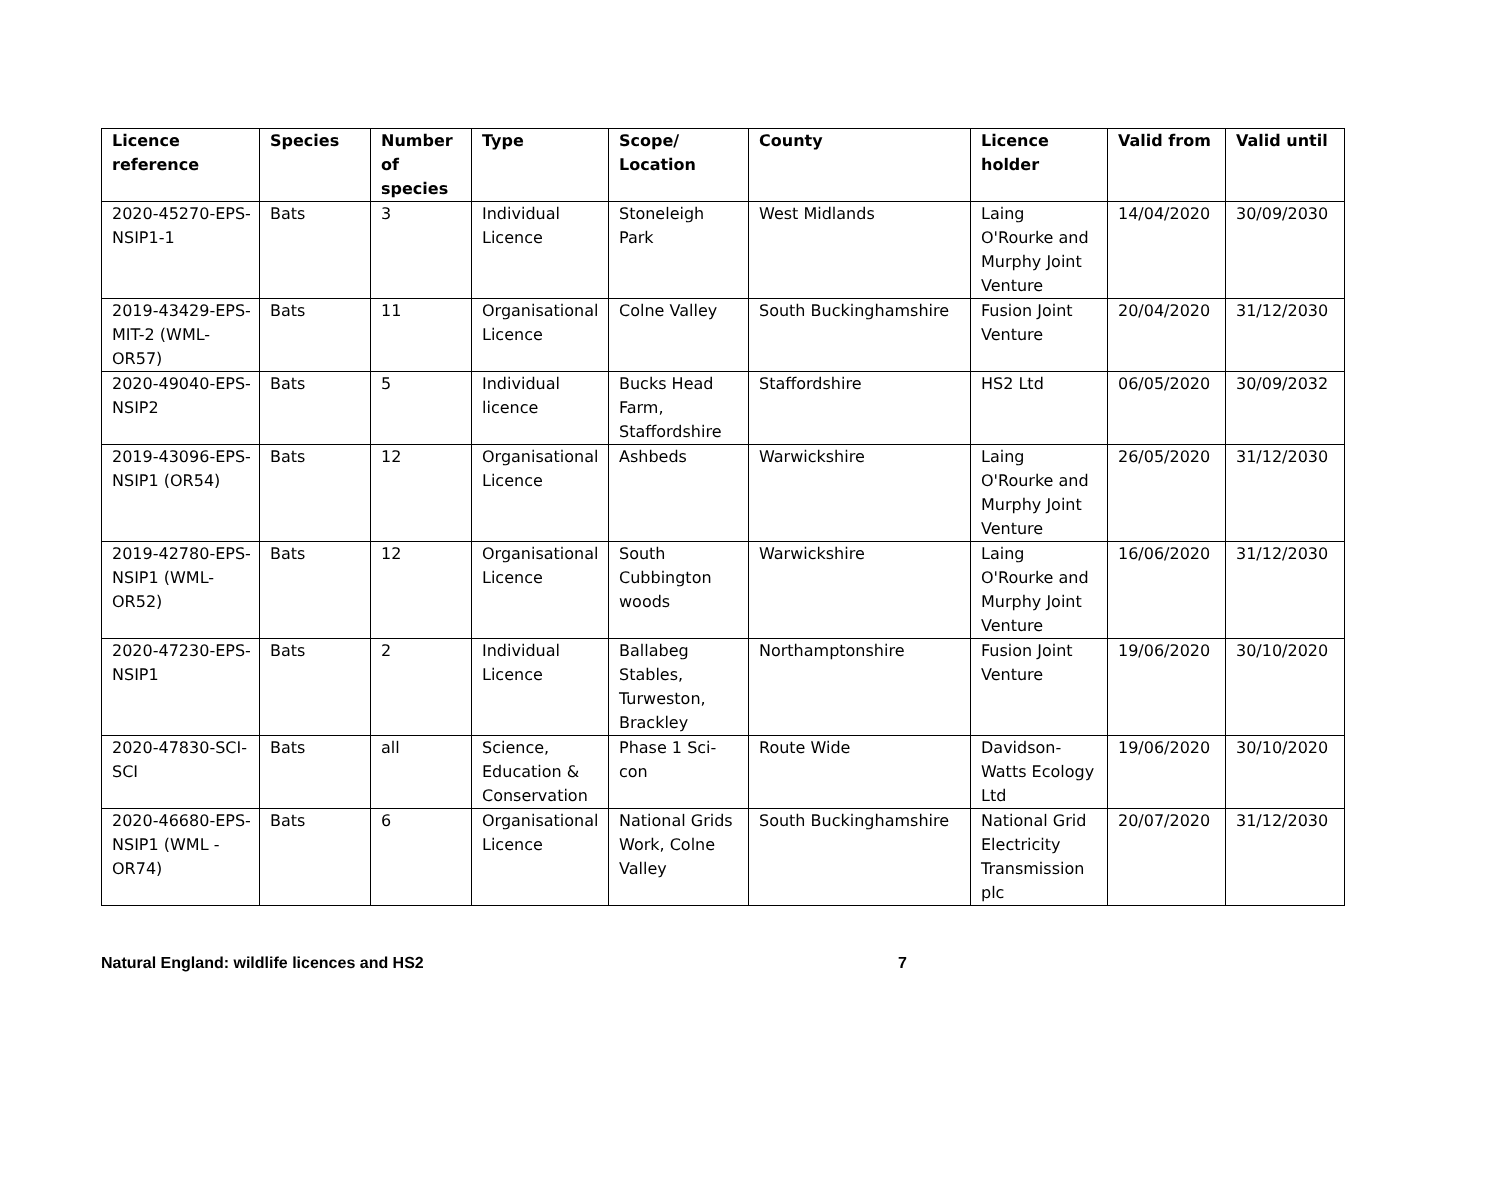| Licence reference | Species | Number of species | Type | Scope/ Location | County | Licence holder | Valid from | Valid until |
| --- | --- | --- | --- | --- | --- | --- | --- | --- |
| 2020-45270-EPS-NSIP1-1 | Bats | 3 | Individual Licence | Stoneleigh Park | West Midlands | Laing O'Rourke and Murphy Joint Venture | 14/04/2020 | 30/09/2030 |
| 2019-43429-EPS-MIT-2 (WML-OR57) | Bats | 11 | Organisational Licence | Colne Valley | South Buckinghamshire | Fusion Joint Venture | 20/04/2020 | 31/12/2030 |
| 2020-49040-EPS-NSIP2 | Bats | 5 | Individual licence | Bucks Head Farm, Staffordshire | Staffordshire | HS2 Ltd | 06/05/2020 | 30/09/2032 |
| 2019-43096-EPS-NSIP1 (OR54) | Bats | 12 | Organisational Licence | Ashbeds | Warwickshire | Laing O'Rourke and Murphy Joint Venture | 26/05/2020 | 31/12/2030 |
| 2019-42780-EPS-NSIP1 (WML-OR52) | Bats | 12 | Organisational Licence | South Cubbington woods | Warwickshire | Laing O'Rourke and Murphy Joint Venture | 16/06/2020 | 31/12/2030 |
| 2020-47230-EPS-NSIP1 | Bats | 2 | Individual Licence | Ballabeg Stables, Turweston, Brackley | Northamptonshire | Fusion Joint Venture | 19/06/2020 | 30/10/2020 |
| 2020-47830-SCI-SCI | Bats | all | Science, Education & Conservation | Phase 1 Sci-con | Route Wide | Davidson-Watts Ecology Ltd | 19/06/2020 | 30/10/2020 |
| 2020-46680-EPS-NSIP1 (WML -OR74) | Bats | 6 | Organisational Licence | National Grids Work, Colne Valley | South Buckinghamshire | National Grid Electricity Transmission plc | 20/07/2020 | 31/12/2030 |
Natural England: wildlife licences and HS2 7